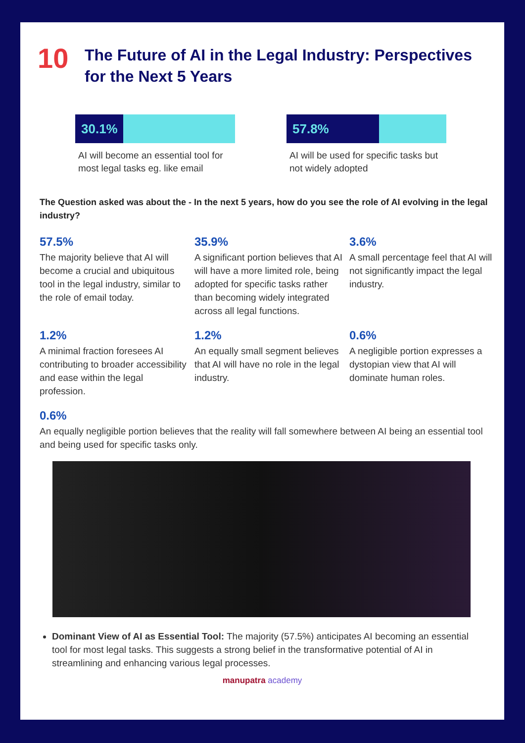10
The Future of AI in the Legal Industry: Perspectives for the Next 5 Years
30.1%
AI will become an essential tool for most legal tasks eg. like email
57.8%
AI will be used for specific tasks but not widely adopted
The Question asked was about the - In the next 5 years, how do you see the role of AI evolving in the legal industry?
57.5%
The majority believe that AI will become a crucial and ubiquitous tool in the legal industry, similar to the role of email today.
35.9%
A significant portion believes that AI will have a more limited role, being adopted for specific tasks rather than becoming widely integrated across all legal functions.
3.6%
A small percentage feel that AI will not significantly impact the legal industry.
1.2%
A minimal fraction foresees AI contributing to broader accessibility and ease within the legal profession.
1.2%
An equally small segment believes that AI will have no role in the legal industry.
0.6%
A negligible portion expresses a dystopian view that AI will dominate human roles.
0.6%
An equally negligible portion believes that the reality will fall somewhere between AI being an essential tool and being used for specific tasks only.
Dominant View of AI as Essential Tool: The majority (57.5%) anticipates AI becoming an essential tool for most legal tasks. This suggests a strong belief in the transformative potential of AI in streamlining and enhancing various legal processes.
manupatra academy